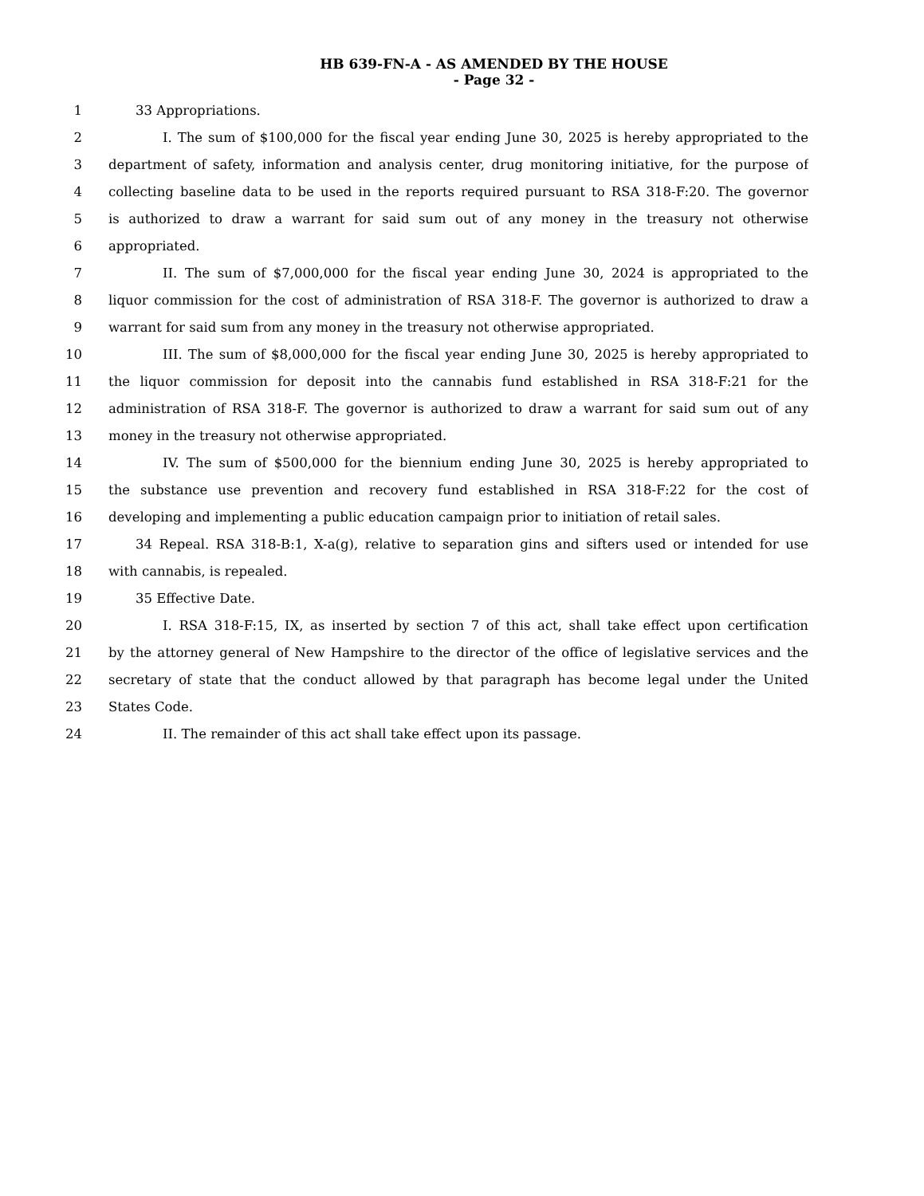HB 639-FN-A - AS AMENDED BY THE HOUSE
- Page 32 -
1 33 Appropriations.
2 I. The sum of $100,000 for the fiscal year ending June 30, 2025 is hereby appropriated to the
3 department of safety, information and analysis center, drug monitoring initiative, for the purpose of
4 collecting baseline data to be used in the reports required pursuant to RSA 318-F:20. The governor
5 is authorized to draw a warrant for said sum out of any money in the treasury not otherwise
6 appropriated.
7 II. The sum of $7,000,000 for the fiscal year ending June 30, 2024 is appropriated to the
8 liquor commission for the cost of administration of RSA 318-F. The governor is authorized to draw a
9 warrant for said sum from any money in the treasury not otherwise appropriated.
10 III. The sum of $8,000,000 for the fiscal year ending June 30, 2025 is hereby appropriated to
11 the liquor commission for deposit into the cannabis fund established in RSA 318-F:21 for the
12 administration of RSA 318-F. The governor is authorized to draw a warrant for said sum out of any
13 money in the treasury not otherwise appropriated.
14 IV. The sum of $500,000 for the biennium ending June 30, 2025 is hereby appropriated to
15 the substance use prevention and recovery fund established in RSA 318-F:22 for the cost of
16 developing and implementing a public education campaign prior to initiation of retail sales.
17 34 Repeal. RSA 318-B:1, X-a(g), relative to separation gins and sifters used or intended for use
18 with cannabis, is repealed.
19 35 Effective Date.
20 I. RSA 318-F:15, IX, as inserted by section 7 of this act, shall take effect upon certification
21 by the attorney general of New Hampshire to the director of the office of legislative services and the
22 secretary of state that the conduct allowed by that paragraph has become legal under the United
23 States Code.
24 II. The remainder of this act shall take effect upon its passage.